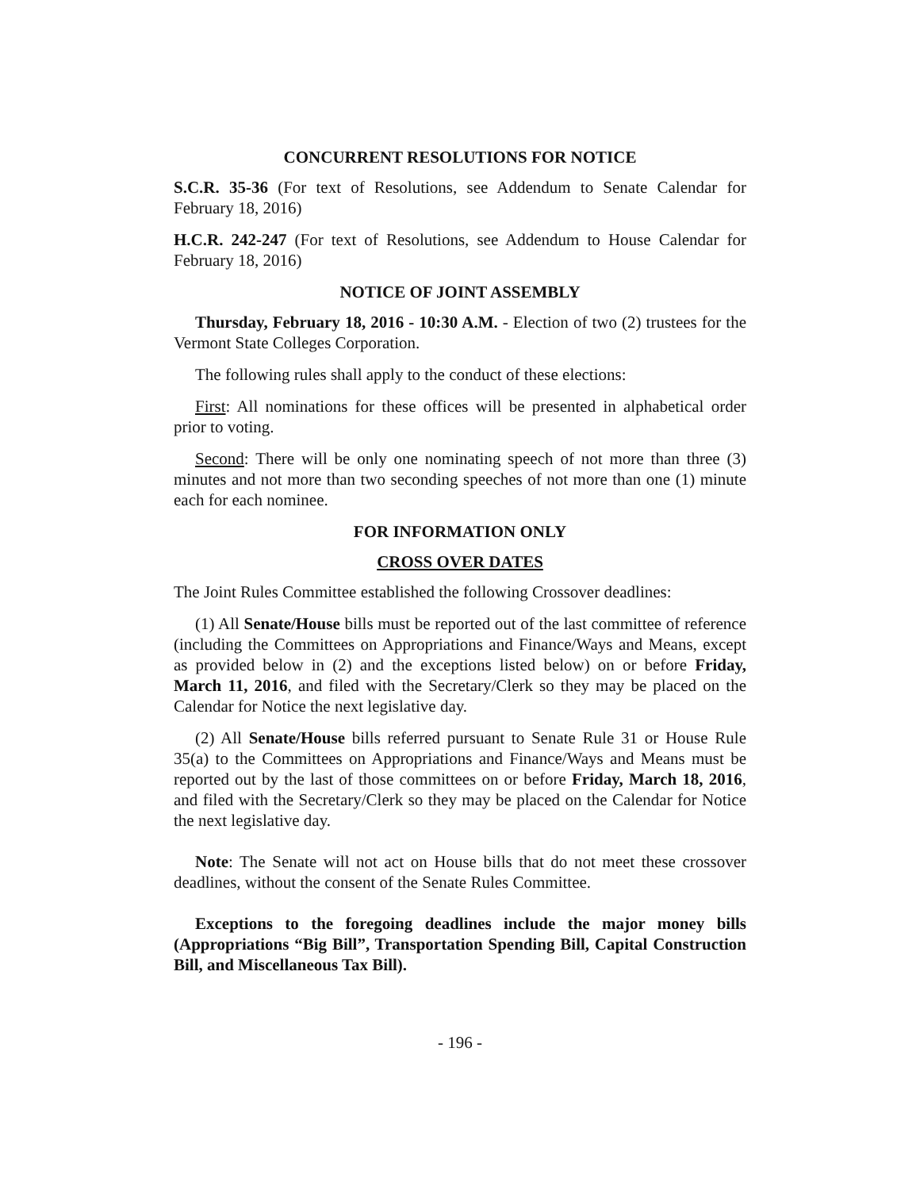CONCURRENT RESOLUTIONS FOR NOTICE
S.C.R. 35-36 (For text of Resolutions, see Addendum to Senate Calendar for February 18, 2016)
H.C.R. 242-247 (For text of Resolutions, see Addendum to House Calendar for February 18, 2016)
NOTICE OF JOINT ASSEMBLY
Thursday, February 18, 2016 - 10:30 A.M. - Election of two (2) trustees for the Vermont State Colleges Corporation.
The following rules shall apply to the conduct of these elections:
First: All nominations for these offices will be presented in alphabetical order prior to voting.
Second: There will be only one nominating speech of not more than three (3) minutes and not more than two seconding speeches of not more than one (1) minute each for each nominee.
FOR INFORMATION ONLY
CROSS OVER DATES
The Joint Rules Committee established the following Crossover deadlines:
(1) All Senate/House bills must be reported out of the last committee of reference (including the Committees on Appropriations and Finance/Ways and Means, except as provided below in (2) and the exceptions listed below) on or before Friday, March 11, 2016, and filed with the Secretary/Clerk so they may be placed on the Calendar for Notice the next legislative day.
(2) All Senate/House bills referred pursuant to Senate Rule 31 or House Rule 35(a) to the Committees on Appropriations and Finance/Ways and Means must be reported out by the last of those committees on or before Friday, March 18, 2016, and filed with the Secretary/Clerk so they may be placed on the Calendar for Notice the next legislative day.
Note: The Senate will not act on House bills that do not meet these crossover deadlines, without the consent of the Senate Rules Committee.
Exceptions to the foregoing deadlines include the major money bills (Appropriations “Big Bill”, Transportation Spending Bill, Capital Construction Bill, and Miscellaneous Tax Bill).
- 196 -